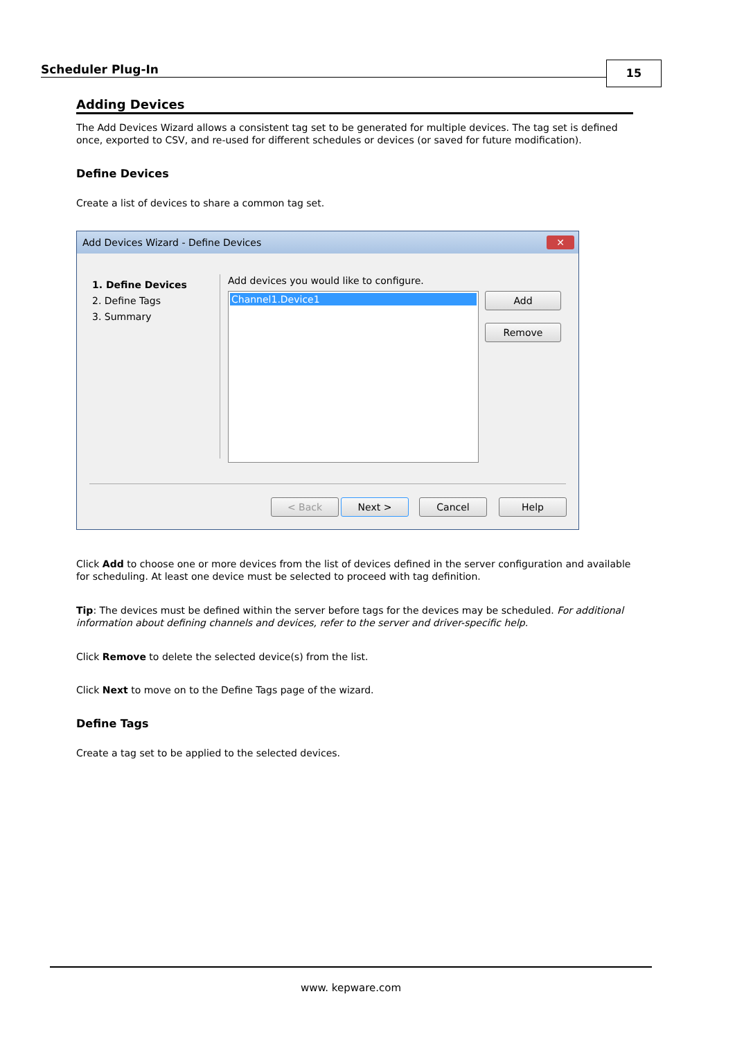Scheduler Plug-In 15
Adding Devices
The Add Devices Wizard allows a consistent tag set to be generated for multiple devices. The tag set is defined once, exported to CSV, and re-used for different schedules or devices (or saved for future modification).
Define Devices
Create a list of devices to share a common tag set.
Add Devices Wizard - Define Devices
✕
1. Define Devices
2. Define Tags
3. Summary
Add devices you would like to configure.
Channel1.Device1 Add
Remove
< Back Next > Cancel Help
Click Add to choose one or more devices from the list of devices defined in the server configuration and available for scheduling. At least one device must be selected to proceed with tag definition.
Tip: The devices must be defined within the server before tags for the devices may be scheduled. For additional information about defining channels and devices, refer to the server and driver-specific help.
Click Remove to delete the selected device(s) from the list.
Click Next to move on to the Define Tags page of the wizard.
Define Tags
Create a tag set to be applied to the selected devices.
www. kepware.com